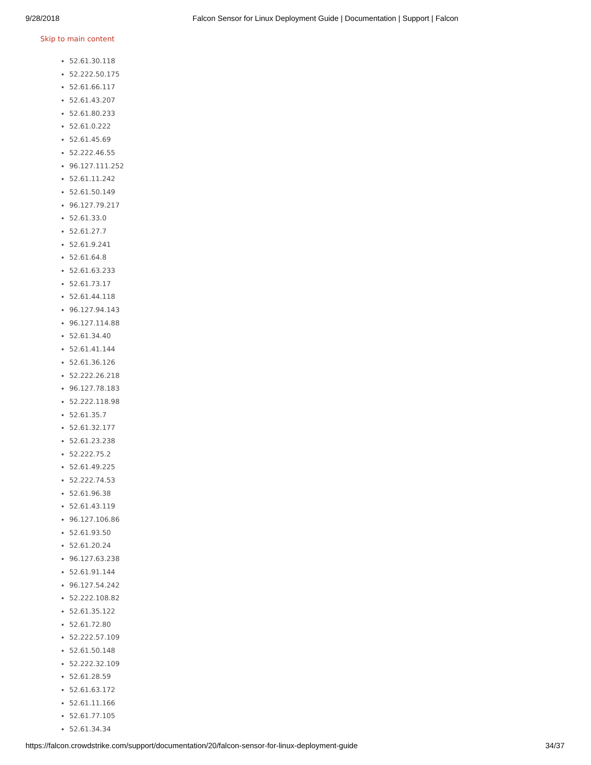9/28/2018 Falcon Sensor for Linux Deployment Guide | Documentation | Support | Falcon
Skip to main content
52.61.30.118
52.222.50.175
52.61.66.117
52.61.43.207
52.61.80.233
52.61.0.222
52.61.45.69
52.222.46.55
96.127.111.252
52.61.11.242
52.61.50.149
96.127.79.217
52.61.33.0
52.61.27.7
52.61.9.241
52.61.64.8
52.61.63.233
52.61.73.17
52.61.44.118
96.127.94.143
96.127.114.88
52.61.34.40
52.61.41.144
52.61.36.126
52.222.26.218
96.127.78.183
52.222.118.98
52.61.35.7
52.61.32.177
52.61.23.238
52.222.75.2
52.61.49.225
52.222.74.53
52.61.96.38
52.61.43.119
96.127.106.86
52.61.93.50
52.61.20.24
96.127.63.238
52.61.91.144
96.127.54.242
52.222.108.82
52.61.35.122
52.61.72.80
52.222.57.109
52.61.50.148
52.222.32.109
52.61.28.59
52.61.63.172
52.61.11.166
52.61.77.105
52.61.34.34
https://falcon.crowdstrike.com/support/documentation/20/falcon-sensor-for-linux-deployment-guide 34/37